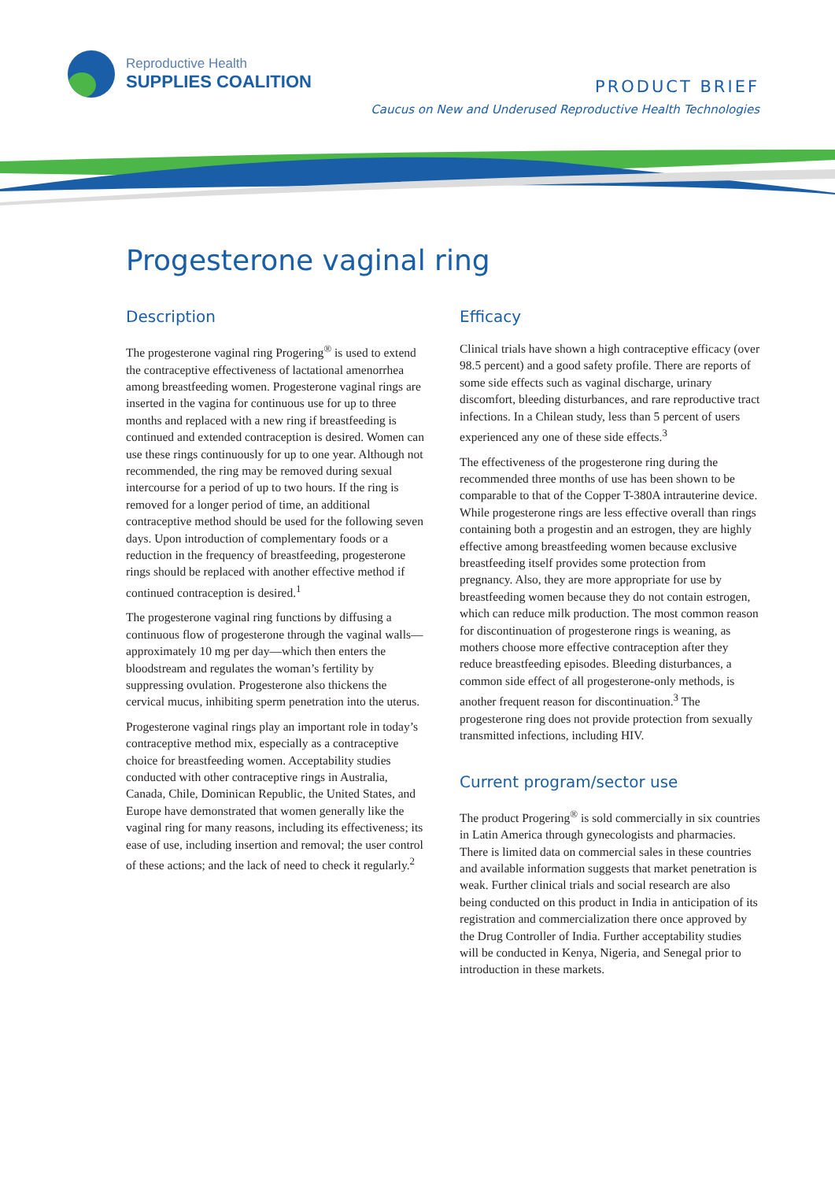Reproductive Health
SUPPLIES COALITION
PRODUCT BRIEF
Caucus on New and Underused Reproductive Health Technologies
Progesterone vaginal ring
Description
The progesterone vaginal ring Progering<sup>®</sup> is used to extend the contraceptive effectiveness of lactational amenorrhea among breastfeeding women. Progesterone vaginal rings are inserted in the vagina for continuous use for up to three months and replaced with a new ring if breastfeeding is continued and extended contraception is desired. Women can use these rings continuously for up to one year. Although not recommended, the ring may be removed during sexual intercourse for a period of up to two hours. If the ring is removed for a longer period of time, an additional contraceptive method should be used for the following seven days. Upon introduction of complementary foods or a reduction in the frequency of breastfeeding, progesterone rings should be replaced with another effective method if continued contraception is desired.<sup>1</sup>
The progesterone vaginal ring functions by diffusing a continuous flow of progesterone through the vaginal walls—approximately 10 mg per day—which then enters the bloodstream and regulates the woman’s fertility by suppressing ovulation. Progesterone also thickens the cervical mucus, inhibiting sperm penetration into the uterus.
Progesterone vaginal rings play an important role in today’s contraceptive method mix, especially as a contraceptive choice for breastfeeding women. Acceptability studies conducted with other contraceptive rings in Australia, Canada, Chile, Dominican Republic, the United States, and Europe have demonstrated that women generally like the vaginal ring for many reasons, including its effectiveness; its ease of use, including insertion and removal; the user control of these actions; and the lack of need to check it regularly.<sup>2</sup>
Efficacy
Clinical trials have shown a high contraceptive efficacy (over 98.5 percent) and a good safety profile. There are reports of some side effects such as vaginal discharge, urinary discomfort, bleeding disturbances, and rare reproductive tract infections. In a Chilean study, less than 5 percent of users experienced any one of these side effects.<sup>3</sup>
The effectiveness of the progesterone ring during the recommended three months of use has been shown to be comparable to that of the Copper T-380A intrauterine device. While progesterone rings are less effective overall than rings containing both a progestin and an estrogen, they are highly effective among breastfeeding women because exclusive breastfeeding itself provides some protection from pregnancy. Also, they are more appropriate for use by breastfeeding women because they do not contain estrogen, which can reduce milk production. The most common reason for discontinuation of progesterone rings is weaning, as mothers choose more effective contraception after they reduce breastfeeding episodes. Bleeding disturbances, a common side effect of all progesterone-only methods, is another frequent reason for discontinuation.<sup>3</sup> The progesterone ring does not provide protection from sexually transmitted infections, including HIV.
Current program/sector use
The product Progering<sup>®</sup> is sold commercially in six countries in Latin America through gynecologists and pharmacies. There is limited data on commercial sales in these countries and available information suggests that market penetration is weak. Further clinical trials and social research are also being conducted on this product in India in anticipation of its registration and commercialization there once approved by the Drug Controller of India. Further acceptability studies will be conducted in Kenya, Nigeria, and Senegal prior to introduction in these markets.